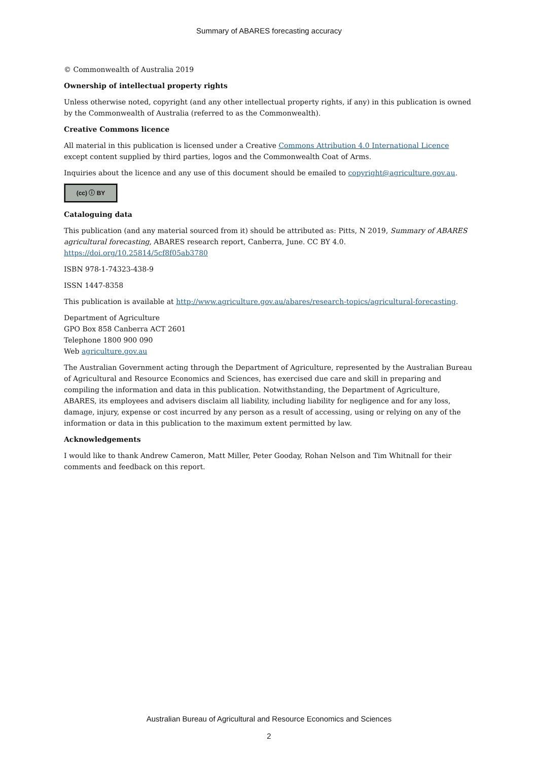Summary of ABARES forecasting accuracy
© Commonwealth of Australia 2019
Ownership of intellectual property rights
Unless otherwise noted, copyright (and any other intellectual property rights, if any) in this publication is owned by the Commonwealth of Australia (referred to as the Commonwealth).
Creative Commons licence
All material in this publication is licensed under a Creative Commons Attribution 4.0 International Licence except content supplied by third parties, logos and the Commonwealth Coat of Arms.
Inquiries about the licence and any use of this document should be emailed to copyright@agriculture.gov.au.
(cc) ⓘ BY
Cataloguing data
This publication (and any material sourced from it) should be attributed as: Pitts, N 2019, Summary of ABARES agricultural forecasting, ABARES research report, Canberra, June. CC BY 4.0. https://doi.org/10.25814/5cf8f05ab3780
ISBN 978-1-74323-438-9
ISSN 1447-8358
This publication is available at http://www.agriculture.gov.au/abares/research-topics/agricultural-forecasting.
Department of Agriculture
GPO Box 858 Canberra ACT 2601
Telephone 1800 900 090
Web agriculture.gov.au
The Australian Government acting through the Department of Agriculture, represented by the Australian Bureau of Agricultural and Resource Economics and Sciences, has exercised due care and skill in preparing and compiling the information and data in this publication. Notwithstanding, the Department of Agriculture, ABARES, its employees and advisers disclaim all liability, including liability for negligence and for any loss, damage, injury, expense or cost incurred by any person as a result of accessing, using or relying on any of the information or data in this publication to the maximum extent permitted by law.
Acknowledgements
I would like to thank Andrew Cameron, Matt Miller, Peter Gooday, Rohan Nelson and Tim Whitnall for their comments and feedback on this report.
Australian Bureau of Agricultural and Resource Economics and Sciences
2